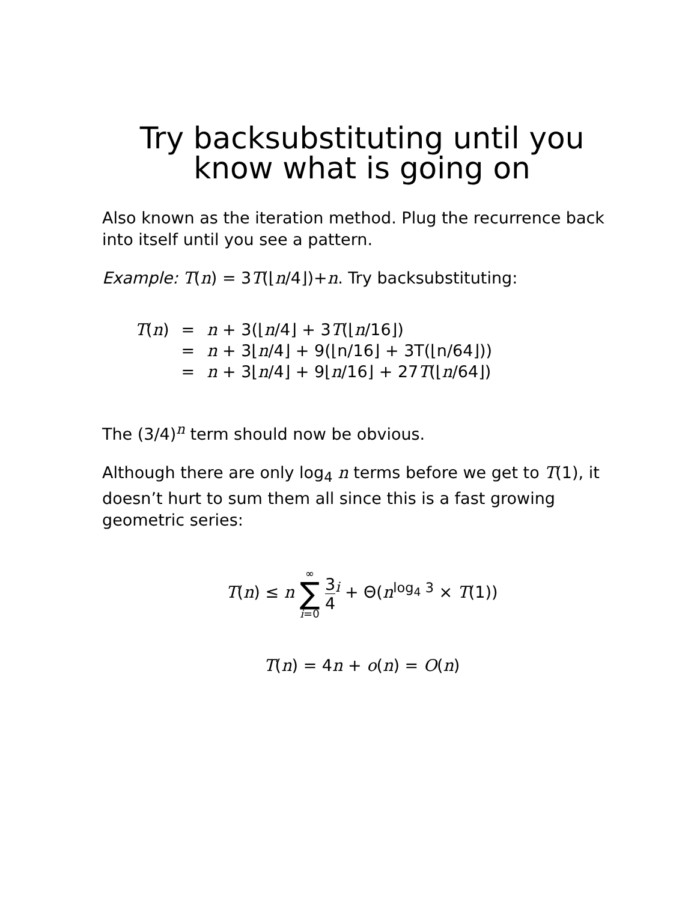Try backsubstituting until you know what is going on
Also known as the iteration method. Plug the recurrence back into itself until you see a pattern.
Example: T(n) = 3T(⌊n/4⌋)+n. Try backsubstituting:
| T ( n ) | = | n + 3(⌊ n /4⌋ + 3 T (⌊ n /16⌋) |
| | = | n + 3⌊ n /4⌋ + 9(⌊n/16⌋ + 3T(⌊n/64⌋)) |
| | = | n + 3⌊ n /4⌋ + 9⌊ n /16⌋ + 27 T (⌊ n /64⌋) |
The (3/4)<sup>n</sup> term should now be obvious.
Although there are only log<sub>4</sub> n terms before we get to T(1), it doesn’t hurt to sum them all since this is a fast growing geometric series:
T(n) ≤ n ∞ ∑ i=0 3 4<sup>i</sup> + Θ(n<sup>log<sub>4</sub> 3</sup> × T(1))
T(n) = 4n + o(n) = O(n)